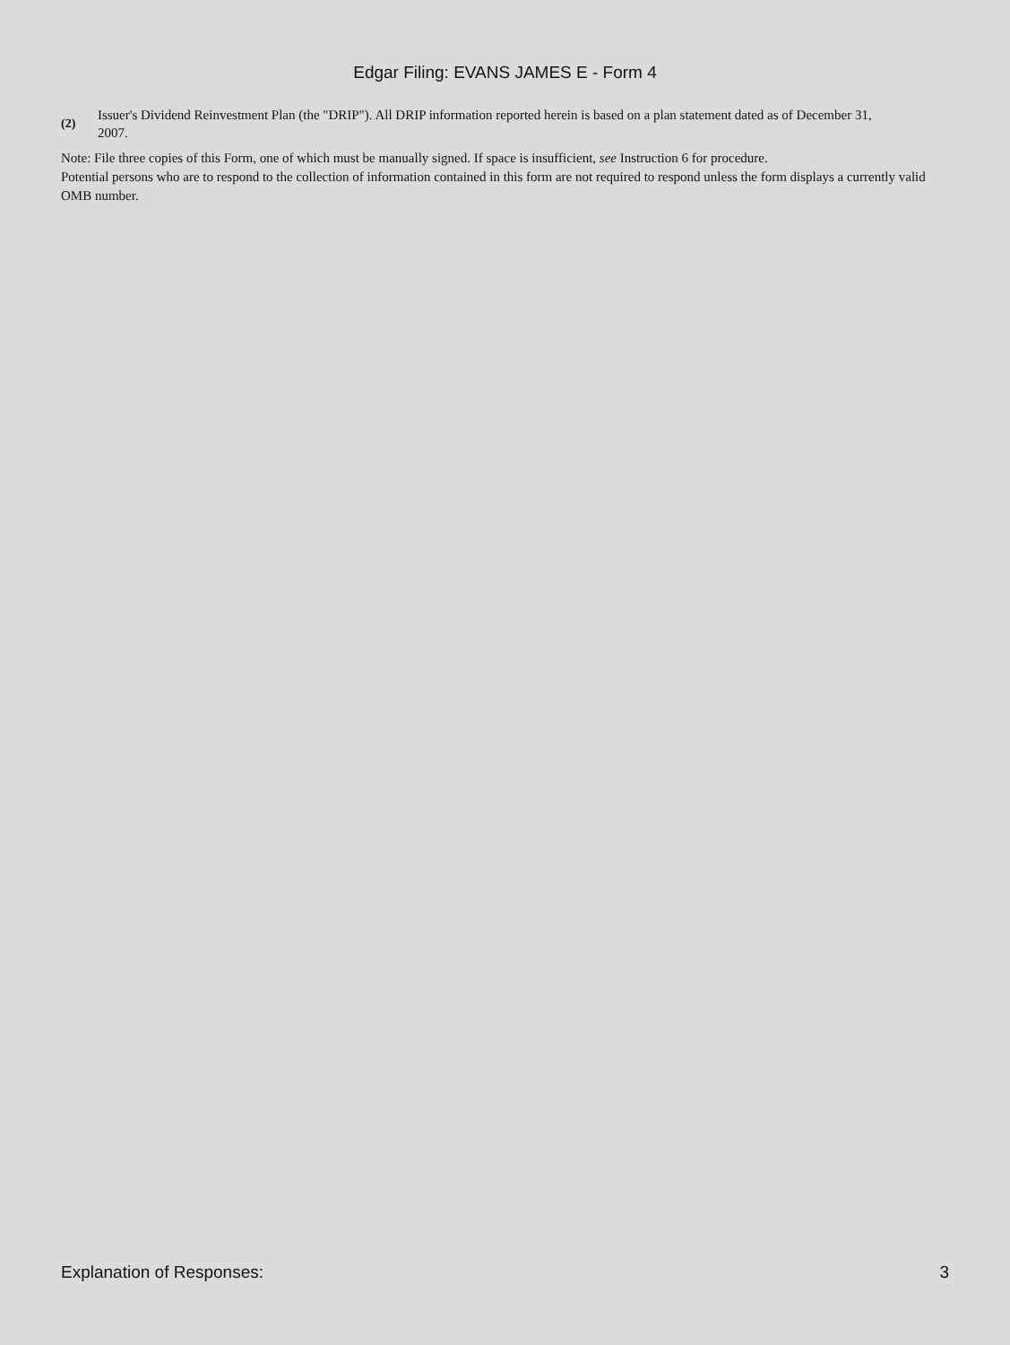Edgar Filing: EVANS JAMES E - Form 4
(2)
Issuer's Dividend Reinvestment Plan (the "DRIP"). All DRIP information reported herein is based on a plan statement dated as of December 31, 2007.
Note: File three copies of this Form, one of which must be manually signed. If space is insufficient, see Instruction 6 for procedure.
Potential persons who are to respond to the collection of information contained in this form are not required to respond unless the form displays a currently valid OMB number.
Explanation of Responses: 3